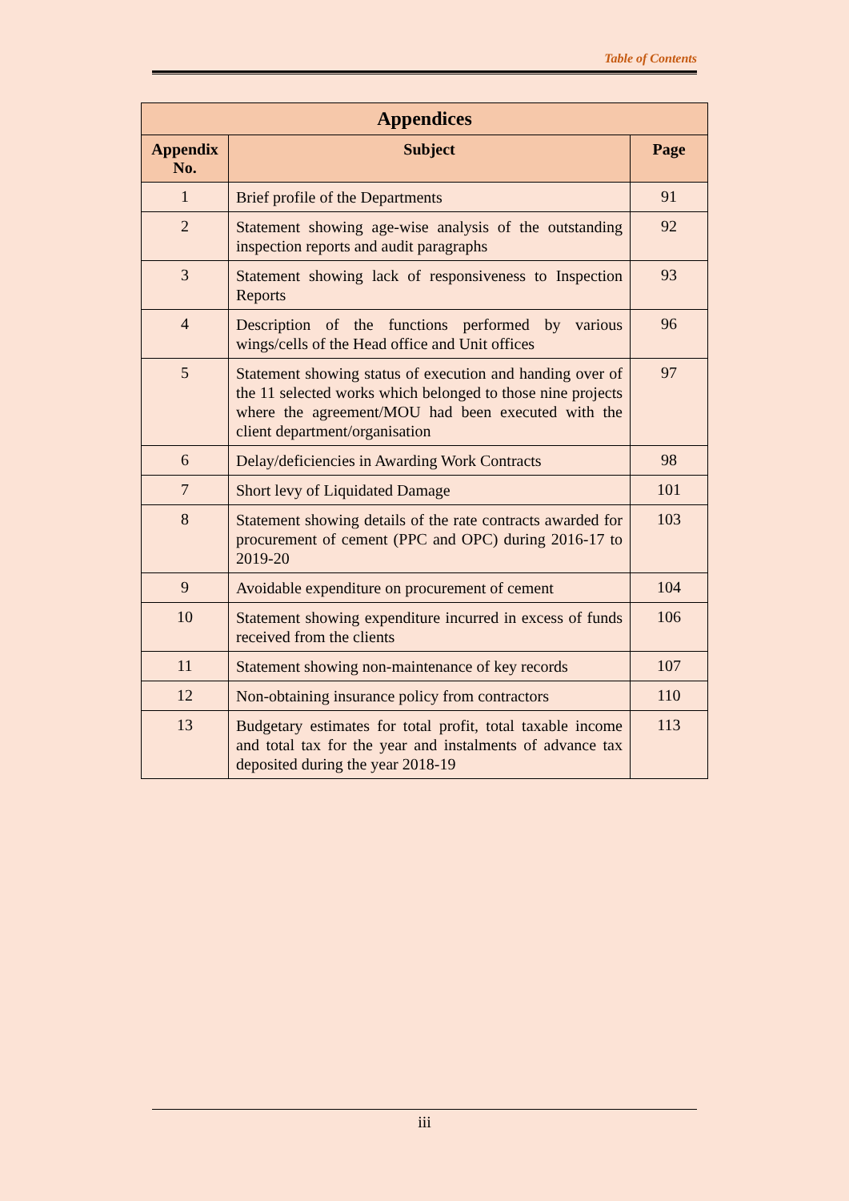Table of Contents
| Appendices | | |
| --- | --- | --- |
| Appendix No. | Subject | Page |
| 1 | Brief profile of the Departments | 91 |
| 2 | Statement showing age-wise analysis of the outstanding inspection reports and audit paragraphs | 92 |
| 3 | Statement showing lack of responsiveness to Inspection Reports | 93 |
| 4 | Description of the functions performed by various wings/cells of the Head office and Unit offices | 96 |
| 5 | Statement showing status of execution and handing over of the 11 selected works which belonged to those nine projects where the agreement/MOU had been executed with the client department/organisation | 97 |
| 6 | Delay/deficiencies in Awarding Work Contracts | 98 |
| 7 | Short levy of Liquidated Damage | 101 |
| 8 | Statement showing details of the rate contracts awarded for procurement of cement (PPC and OPC) during 2016-17 to 2019-20 | 103 |
| 9 | Avoidable expenditure on procurement of cement | 104 |
| 10 | Statement showing expenditure incurred in excess of funds received from the clients | 106 |
| 11 | Statement showing non-maintenance of key records | 107 |
| 12 | Non-obtaining insurance policy from contractors | 110 |
| 13 | Budgetary estimates for total profit, total taxable income and total tax for the year and instalments of advance tax deposited during the year 2018-19 | 113 |
iii